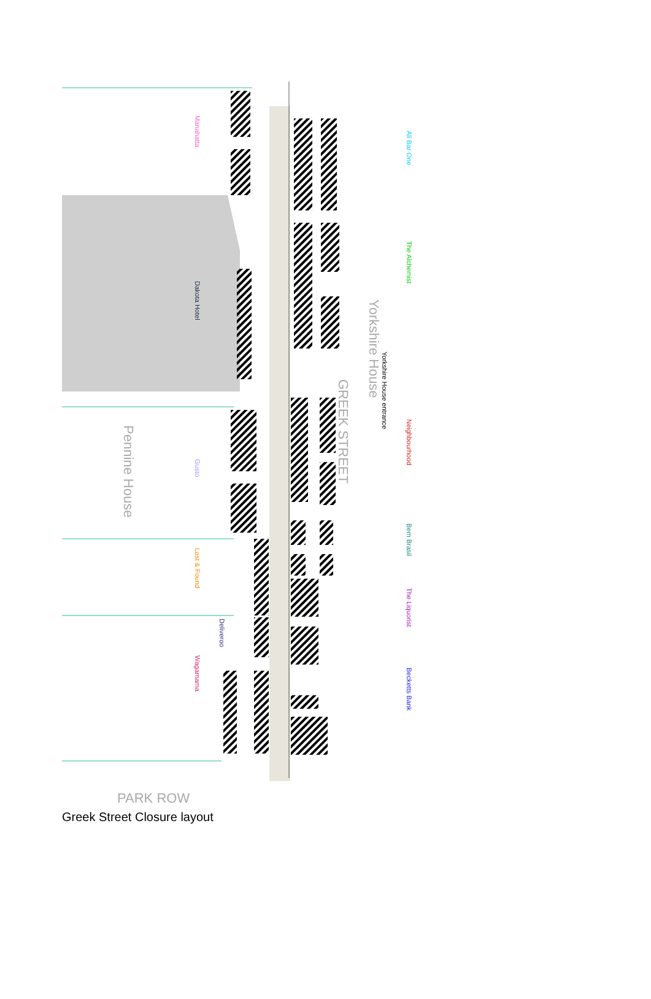Manahatta
All Bar One
The Alchemist
Dakota Hotel
Yorkshire House
Yorkshire House entrance
GREEK STREET
Neighbourhood
Pennine House
Gusto
Bem Brasil
Lost & Found
The Liquorist
Deliveroo
Wagamama
Becketts Bank
PARK ROW
Greek Street Closure layout